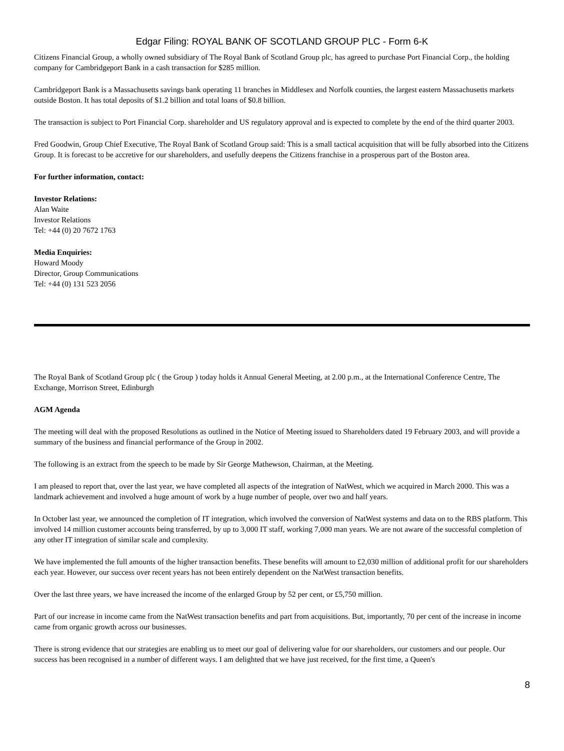Edgar Filing: ROYAL BANK OF SCOTLAND GROUP PLC - Form 6-K
Citizens Financial Group, a wholly owned subsidiary of The Royal Bank of Scotland Group plc, has agreed to purchase Port Financial Corp., the holding company for Cambridgeport Bank in a cash transaction for $285 million.
Cambridgeport Bank is a Massachusetts savings bank operating 11 branches in Middlesex and Norfolk counties, the largest eastern Massachusetts markets outside Boston. It has total deposits of $1.2 billion and total loans of $0.8 billion.
The transaction is subject to Port Financial Corp. shareholder and US regulatory approval and is expected to complete by the end of the third quarter 2003.
Fred Goodwin, Group Chief Executive, The Royal Bank of Scotland Group said: This is a small tactical acquisition that will be fully absorbed into the Citizens Group. It is forecast to be accretive for our shareholders, and usefully deepens the Citizens franchise in a prosperous part of the Boston area.
For further information, contact:
Investor Relations:
Alan Waite
Investor Relations
Tel: +44 (0) 20 7672 1763
Media Enquiries:
Howard Moody
Director, Group Communications
Tel: +44 (0) 131 523 2056
The Royal Bank of Scotland Group plc ( the Group ) today holds it Annual General Meeting, at 2.00 p.m., at the International Conference Centre, The Exchange, Morrison Street, Edinburgh
AGM Agenda
The meeting will deal with the proposed Resolutions as outlined in the Notice of Meeting issued to Shareholders dated 19 February 2003, and will provide a summary of the business and financial performance of the Group in 2002.
The following is an extract from the speech to be made by Sir George Mathewson, Chairman, at the Meeting.
I am pleased to report that, over the last year, we have completed all aspects of the integration of NatWest, which we acquired in March 2000. This was a landmark achievement and involved a huge amount of work by a huge number of people, over two and half years.
In October last year, we announced the completion of IT integration, which involved the conversion of NatWest systems and data on to the RBS platform. This involved 14 million customer accounts being transferred, by up to 3,000 IT staff, working 7,000 man years. We are not aware of the successful completion of any other IT integration of similar scale and complexity.
We have implemented the full amounts of the higher transaction benefits. These benefits will amount to £2,030 million of additional profit for our shareholders each year. However, our success over recent years has not been entirely dependent on the NatWest transaction benefits.
Over the last three years, we have increased the income of the enlarged Group by 52 per cent, or £5,750 million.
Part of our increase in income came from the NatWest transaction benefits and part from acquisitions. But, importantly, 70 per cent of the increase in income came from organic growth across our businesses.
There is strong evidence that our strategies are enabling us to meet our goal of delivering value for our shareholders, our customers and our people. Our success has been recognised in a number of different ways. I am delighted that we have just received, for the first time, a Queen's
8